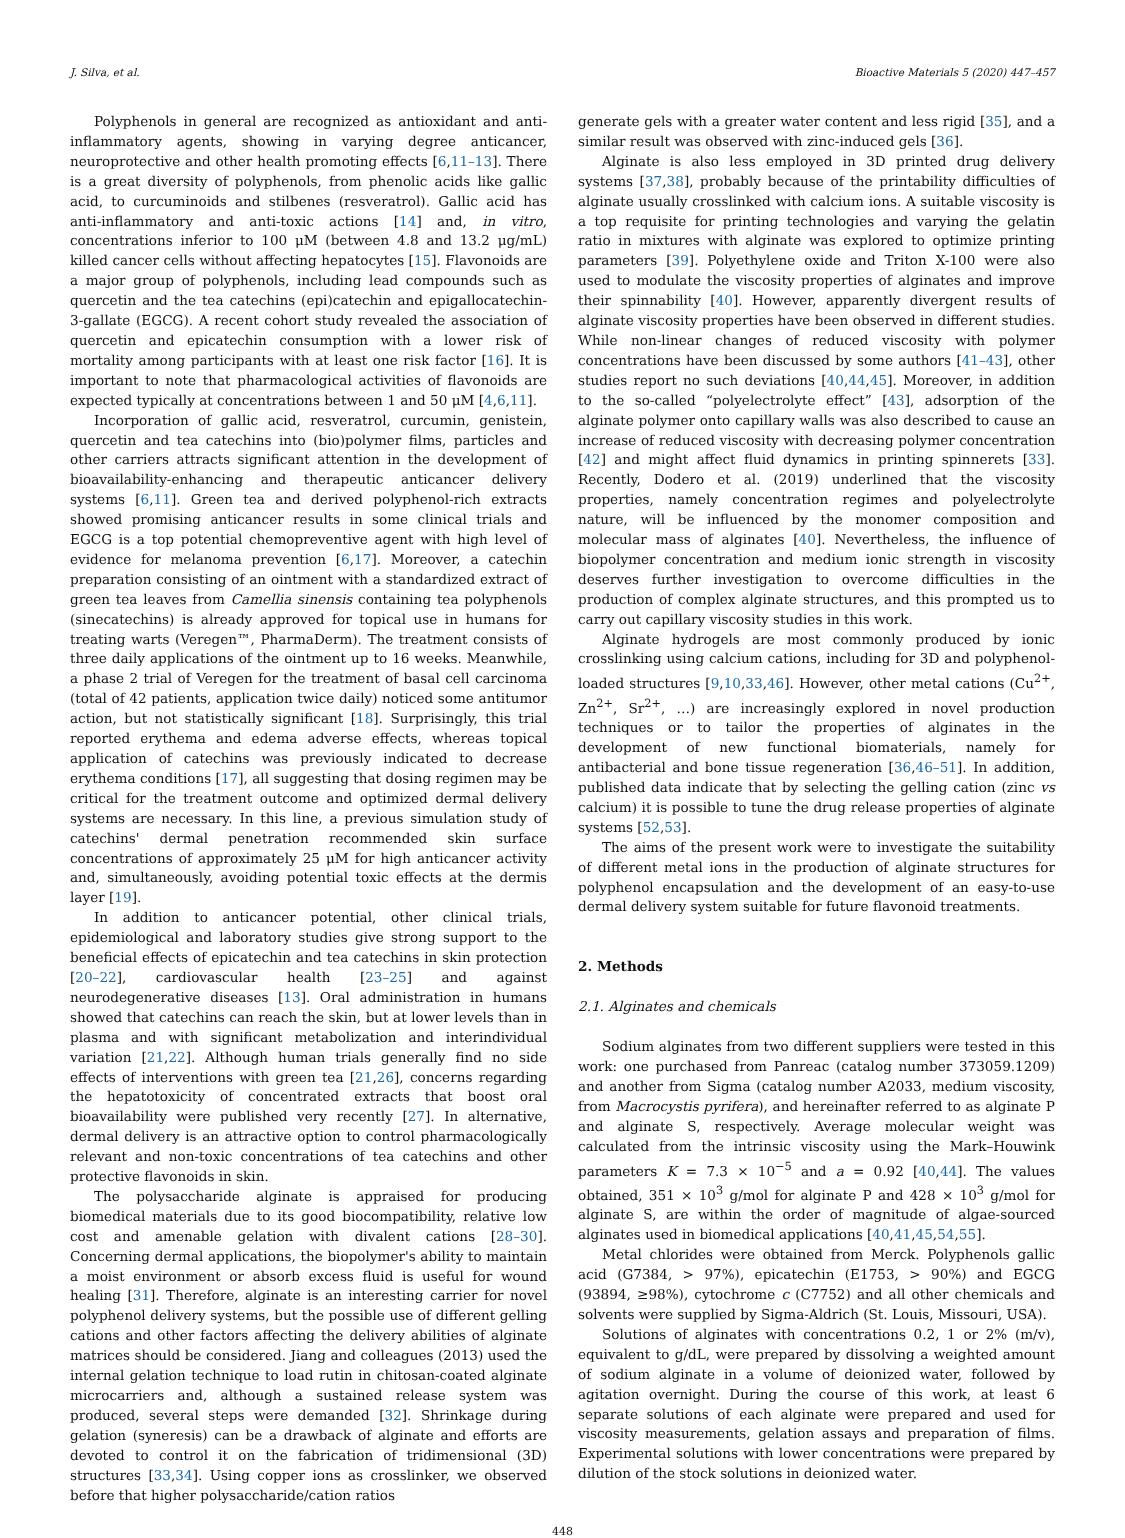J. Silva, et al. Bioactive Materials 5 (2020) 447–457
Polyphenols in general are recognized as antioxidant and anti-inflammatory agents, showing in varying degree anticancer, neuroprotective and other health promoting effects [6,11–13]. There is a great diversity of polyphenols, from phenolic acids like gallic acid, to curcuminoids and stilbenes (resveratrol). Gallic acid has anti-inflammatory and anti-toxic actions [14] and, in vitro, concentrations inferior to 100 μM (between 4.8 and 13.2 μg/mL) killed cancer cells without affecting hepatocytes [15]. Flavonoids are a major group of polyphenols, including lead compounds such as quercetin and the tea catechins (epi)catechin and epigallocatechin-3-gallate (EGCG). A recent cohort study revealed the association of quercetin and epicatechin consumption with a lower risk of mortality among participants with at least one risk factor [16]. It is important to note that pharmacological activities of flavonoids are expected typically at concentrations between 1 and 50 μM [4,6,11].
Incorporation of gallic acid, resveratrol, curcumin, genistein, quercetin and tea catechins into (bio)polymer films, particles and other carriers attracts significant attention in the development of bioavailability-enhancing and therapeutic anticancer delivery systems [6,11]. Green tea and derived polyphenol-rich extracts showed promising anticancer results in some clinical trials and EGCG is a top potential chemopreventive agent with high level of evidence for melanoma prevention [6,17]. Moreover, a catechin preparation consisting of an ointment with a standardized extract of green tea leaves from Camellia sinensis containing tea polyphenols (sinecatechins) is already approved for topical use in humans for treating warts (Veregen™, PharmaDerm). The treatment consists of three daily applications of the ointment up to 16 weeks. Meanwhile, a phase 2 trial of Veregen for the treatment of basal cell carcinoma (total of 42 patients, application twice daily) noticed some antitumor action, but not statistically significant [18]. Surprisingly, this trial reported erythema and edema adverse effects, whereas topical application of catechins was previously indicated to decrease erythema conditions [17], all suggesting that dosing regimen may be critical for the treatment outcome and optimized dermal delivery systems are necessary. In this line, a previous simulation study of catechins' dermal penetration recommended skin surface concentrations of approximately 25 μM for high anticancer activity and, simultaneously, avoiding potential toxic effects at the dermis layer [19].
In addition to anticancer potential, other clinical trials, epidemiological and laboratory studies give strong support to the beneficial effects of epicatechin and tea catechins in skin protection [20–22], cardiovascular health [23–25] and against neurodegenerative diseases [13]. Oral administration in humans showed that catechins can reach the skin, but at lower levels than in plasma and with significant metabolization and interindividual variation [21,22]. Although human trials generally find no side effects of interventions with green tea [21,26], concerns regarding the hepatotoxicity of concentrated extracts that boost oral bioavailability were published very recently [27]. In alternative, dermal delivery is an attractive option to control pharmacologically relevant and non-toxic concentrations of tea catechins and other protective flavonoids in skin.
The polysaccharide alginate is appraised for producing biomedical materials due to its good biocompatibility, relative low cost and amenable gelation with divalent cations [28–30]. Concerning dermal applications, the biopolymer's ability to maintain a moist environment or absorb excess fluid is useful for wound healing [31]. Therefore, alginate is an interesting carrier for novel polyphenol delivery systems, but the possible use of different gelling cations and other factors affecting the delivery abilities of alginate matrices should be considered. Jiang and colleagues (2013) used the internal gelation technique to load rutin in chitosan-coated alginate microcarriers and, although a sustained release system was produced, several steps were demanded [32]. Shrinkage during gelation (syneresis) can be a drawback of alginate and efforts are devoted to control it on the fabrication of tridimensional (3D) structures [33,34]. Using copper ions as crosslinker, we observed before that higher polysaccharide/cation ratios
generate gels with a greater water content and less rigid [35], and a similar result was observed with zinc-induced gels [36].
Alginate is also less employed in 3D printed drug delivery systems [37,38], probably because of the printability difficulties of alginate usually crosslinked with calcium ions. A suitable viscosity is a top requisite for printing technologies and varying the gelatin ratio in mixtures with alginate was explored to optimize printing parameters [39]. Polyethylene oxide and Triton X-100 were also used to modulate the viscosity properties of alginates and improve their spinnability [40]. However, apparently divergent results of alginate viscosity properties have been observed in different studies. While non-linear changes of reduced viscosity with polymer concentrations have been discussed by some authors [41–43], other studies report no such deviations [40,44,45]. Moreover, in addition to the so-called “polyelectrolyte effect” [43], adsorption of the alginate polymer onto capillary walls was also described to cause an increase of reduced viscosity with decreasing polymer concentration [42] and might affect fluid dynamics in printing spinnerets [33]. Recently, Dodero et al. (2019) underlined that the viscosity properties, namely concentration regimes and polyelectrolyte nature, will be influenced by the monomer composition and molecular mass of alginates [40]. Nevertheless, the influence of biopolymer concentration and medium ionic strength in viscosity deserves further investigation to overcome difficulties in the production of complex alginate structures, and this prompted us to carry out capillary viscosity studies in this work.
Alginate hydrogels are most commonly produced by ionic crosslinking using calcium cations, including for 3D and polyphenol-loaded structures [9,10,33,46]. However, other metal cations (Cu<sup>2+</sup>, Zn<sup>2+</sup>, Sr<sup>2+</sup>, …) are increasingly explored in novel production techniques or to tailor the properties of alginates in the development of new functional biomaterials, namely for antibacterial and bone tissue regeneration [36,46–51]. In addition, published data indicate that by selecting the gelling cation (zinc vs calcium) it is possible to tune the drug release properties of alginate systems [52,53].
The aims of the present work were to investigate the suitability of different metal ions in the production of alginate structures for polyphenol encapsulation and the development of an easy-to-use dermal delivery system suitable for future flavonoid treatments.
2. Methods
2.1. Alginates and chemicals
Sodium alginates from two different suppliers were tested in this work: one purchased from Panreac (catalog number 373059.1209) and another from Sigma (catalog number A2033, medium viscosity, from Macrocystis pyrifera), and hereinafter referred to as alginate P and alginate S, respectively. Average molecular weight was calculated from the intrinsic viscosity using the Mark–Houwink parameters K = 7.3 × 10<sup>−5</sup> and a = 0.92 [40,44]. The values obtained, 351 × 10<sup>3</sup> g/mol for alginate P and 428 × 10<sup>3</sup> g/mol for alginate S, are within the order of magnitude of algae-sourced alginates used in biomedical applications [40,41,45,54,55].
Metal chlorides were obtained from Merck. Polyphenols gallic acid (G7384, > 97%), epicatechin (E1753, > 90%) and EGCG (93894, ≥98%), cytochrome c (C7752) and all other chemicals and solvents were supplied by Sigma-Aldrich (St. Louis, Missouri, USA).
Solutions of alginates with concentrations 0.2, 1 or 2% (m/v), equivalent to g/dL, were prepared by dissolving a weighted amount of sodium alginate in a volume of deionized water, followed by agitation overnight. During the course of this work, at least 6 separate solutions of each alginate were prepared and used for viscosity measurements, gelation assays and preparation of films. Experimental solutions with lower concentrations were prepared by dilution of the stock solutions in deionized water.
448